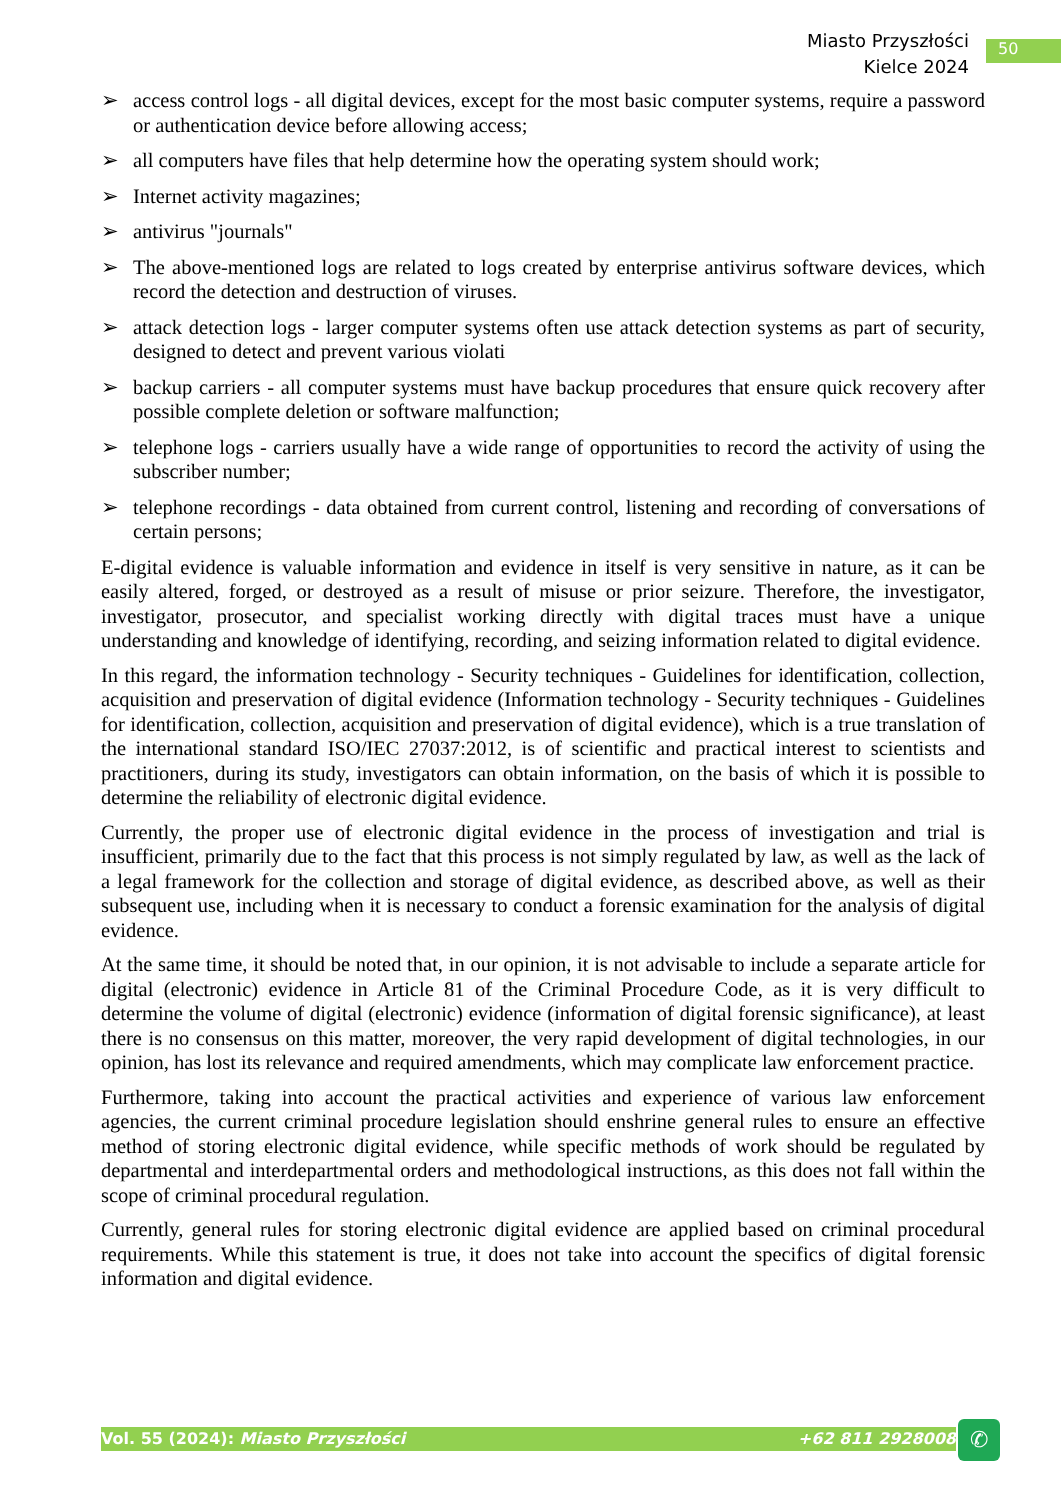Miasto Przyszłości
Kielce 2024
50
➢ access control logs - all digital devices, except for the most basic computer systems, require a password or authentication device before allowing access;
➢ all computers have files that help determine how the operating system should work;
➢ Internet activity magazines;
➢ antivirus "journals"
➢ The above-mentioned logs are related to logs created by enterprise antivirus software devices, which record the detection and destruction of viruses.
➢ attack detection logs - larger computer systems often use attack detection systems as part of security, designed to detect and prevent various violati
➢ backup carriers - all computer systems must have backup procedures that ensure quick recovery after possible complete deletion or software malfunction;
➢ telephone logs - carriers usually have a wide range of opportunities to record the activity of using the subscriber number;
➢ telephone recordings - data obtained from current control, listening and recording of conversations of certain persons;
E-digital evidence is valuable information and evidence in itself is very sensitive in nature, as it can be easily altered, forged, or destroyed as a result of misuse or prior seizure. Therefore, the investigator, investigator, prosecutor, and specialist working directly with digital traces must have a unique understanding and knowledge of identifying, recording, and seizing information related to digital evidence.
In this regard, the information technology - Security techniques - Guidelines for identification, collection, acquisition and preservation of digital evidence (Information technology - Security techniques - Guidelines for identification, collection, acquisition and preservation of digital evidence), which is a true translation of the international standard ISO/IEC 27037:2012, is of scientific and practical interest to scientists and practitioners, during its study, investigators can obtain information, on the basis of which it is possible to determine the reliability of electronic digital evidence.
Currently, the proper use of electronic digital evidence in the process of investigation and trial is insufficient, primarily due to the fact that this process is not simply regulated by law, as well as the lack of a legal framework for the collection and storage of digital evidence, as described above, as well as their subsequent use, including when it is necessary to conduct a forensic examination for the analysis of digital evidence.
At the same time, it should be noted that, in our opinion, it is not advisable to include a separate article for digital (electronic) evidence in Article 81 of the Criminal Procedure Code, as it is very difficult to determine the volume of digital (electronic) evidence (information of digital forensic significance), at least there is no consensus on this matter, moreover, the very rapid development of digital technologies, in our opinion, has lost its relevance and required amendments, which may complicate law enforcement practice.
Furthermore, taking into account the practical activities and experience of various law enforcement agencies, the current criminal procedure legislation should enshrine general rules to ensure an effective method of storing electronic digital evidence, while specific methods of work should be regulated by departmental and interdepartmental orders and methodological instructions, as this does not fall within the scope of criminal procedural regulation.
Currently, general rules for storing electronic digital evidence are applied based on criminal procedural requirements. While this statement is true, it does not take into account the specifics of digital forensic information and digital evidence.
Vol. 55 (2024): Miasto Przyszłości +62 811 2928008 ✆